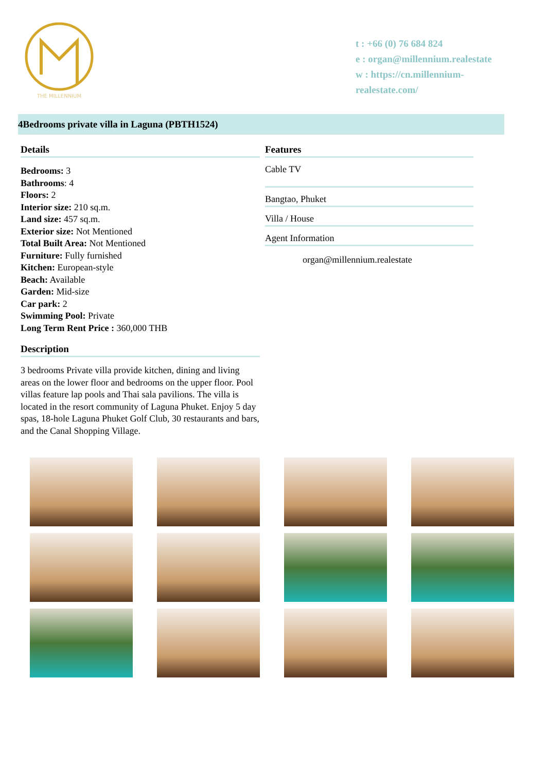THE MILLENNIUM
t : +66 (0) 76 684 824
e : organ@millennium.realestate
w : https://cn.millennium-
realestate.com/
4Bedrooms private villa in Laguna (PBTH1524)
Details
Bedrooms: 3
Bathrooms: 4
Floors: 2
Interior size: 210 sq.m.
Land size: 457 sq.m.
Exterior size: Not Mentioned
Total Built Area: Not Mentioned
Furniture: Fully furnished
Kitchen: European-style
Beach: Available
Garden: Mid-size
Car park: 2
Swimming Pool: Private
Long Term Rent Price : 360,000 THB
Description
3 bedrooms Private villa provide kitchen, dining and living areas on the lower floor and bedrooms on the upper floor. Pool villas feature lap pools and Thai sala pavilions. The villa is located in the resort community of Laguna Phuket. Enjoy 5 day spas, 18-hole Laguna Phuket Golf Club, 30 restaurants and bars, and the Canal Shopping Village.
Features
Cable TV
Bangtao, Phuket
Villa / House
Agent Information
organ@millennium.realestate